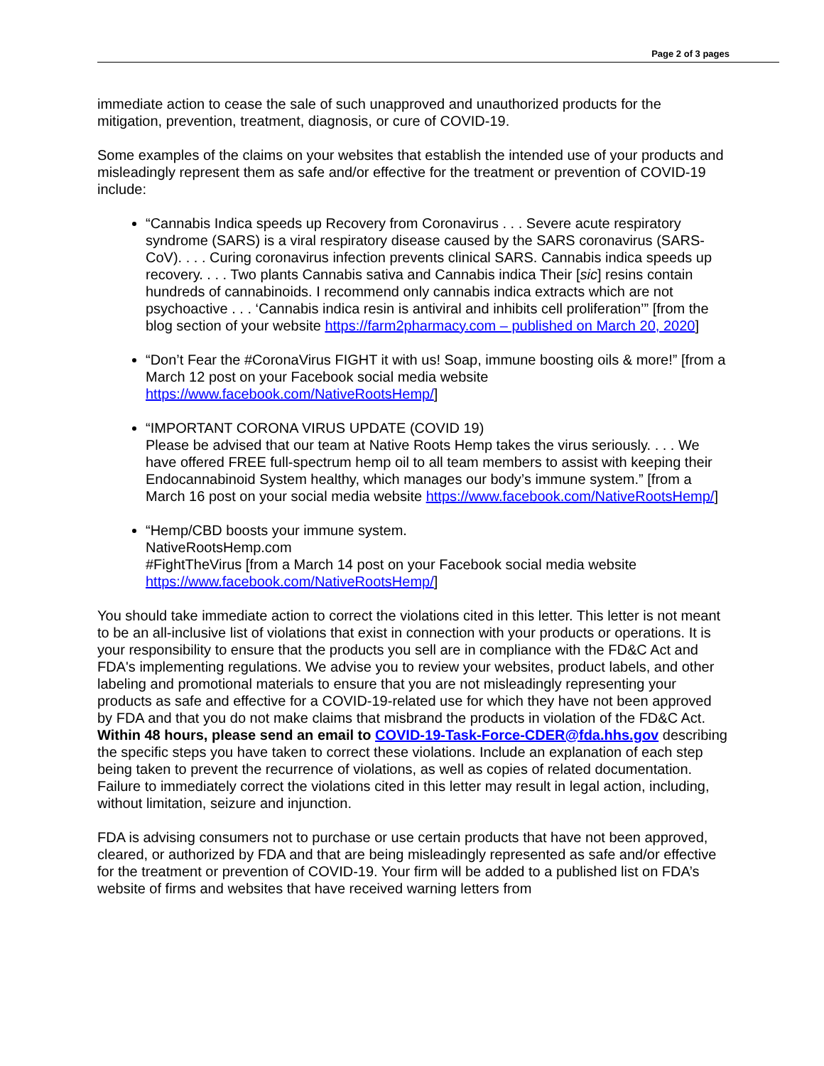Page 2 of 3 pages
immediate action to cease the sale of such unapproved and unauthorized products for the mitigation, prevention, treatment, diagnosis, or cure of COVID-19.
Some examples of the claims on your websites that establish the intended use of your products and misleadingly represent them as safe and/or effective for the treatment or prevention of COVID-19 include:
“Cannabis Indica speeds up Recovery from Coronavirus . . . Severe acute respiratory syndrome (SARS) is a viral respiratory disease caused by the SARS coronavirus (SARS-CoV). . . . Curing coronavirus infection prevents clinical SARS. Cannabis indica speeds up recovery. . . . Two plants Cannabis sativa and Cannabis indica Their [sic] resins contain hundreds of cannabinoids. I recommend only cannabis indica extracts which are not psychoactive . . . ‘Cannabis indica resin is antiviral and inhibits cell proliferation’” [from the blog section of your website https://farm2pharmacy.com – published on March 20, 2020]
“Don’t Fear the #CoronaVirus FIGHT it with us! Soap, immune boosting oils & more!” [from a March 12 post on your Facebook social media website https://www.facebook.com/NativeRootsHemp/]
“IMPORTANT CORONA VIRUS UPDATE (COVID 19)
Please be advised that our team at Native Roots Hemp takes the virus seriously. . . . We have offered FREE full-spectrum hemp oil to all team members to assist with keeping their Endocannabinoid System healthy, which manages our body’s immune system.” [from a March 16 post on your social media website https://www.facebook.com/NativeRootsHemp/]
“Hemp/CBD boosts your immune system.
NativeRootsHemp.com
#FightTheVirus [from a March 14 post on your Facebook social media website https://www.facebook.com/NativeRootsHemp/]
You should take immediate action to correct the violations cited in this letter. This letter is not meant to be an all-inclusive list of violations that exist in connection with your products or operations. It is your responsibility to ensure that the products you sell are in compliance with the FD&C Act and FDA's implementing regulations. We advise you to review your websites, product labels, and other labeling and promotional materials to ensure that you are not misleadingly representing your products as safe and effective for a COVID-19-related use for which they have not been approved by FDA and that you do not make claims that misbrand the products in violation of the FD&C Act. Within 48 hours, please send an email to COVID-19-Task-Force-CDER@fda.hhs.gov describing the specific steps you have taken to correct these violations. Include an explanation of each step being taken to prevent the recurrence of violations, as well as copies of related documentation. Failure to immediately correct the violations cited in this letter may result in legal action, including, without limitation, seizure and injunction.
FDA is advising consumers not to purchase or use certain products that have not been approved, cleared, or authorized by FDA and that are being misleadingly represented as safe and/or effective for the treatment or prevention of COVID-19. Your firm will be added to a published list on FDA’s website of firms and websites that have received warning letters from